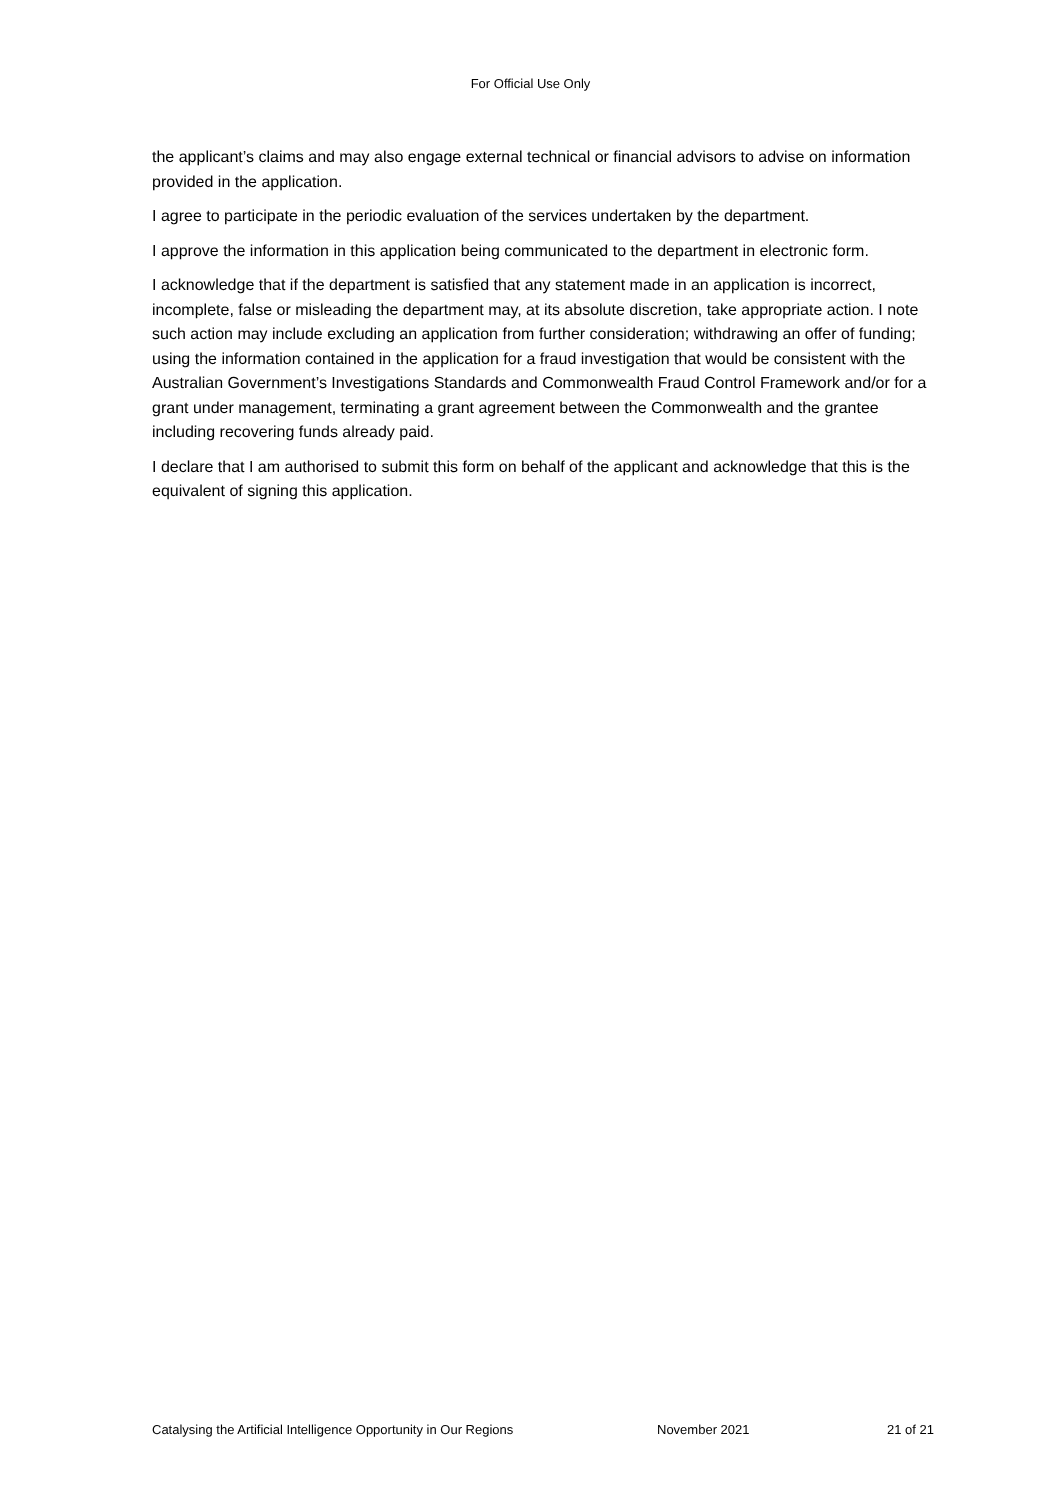For Official Use Only
the applicant’s claims and may also engage external technical or financial advisors to advise on information provided in the application.
I agree to participate in the periodic evaluation of the services undertaken by the department.
I approve the information in this application being communicated to the department in electronic form.
I acknowledge that if the department is satisfied that any statement made in an application is incorrect, incomplete, false or misleading the department may, at its absolute discretion, take appropriate action. I note such action may include excluding an application from further consideration; withdrawing an offer of funding; using the information contained in the application for a fraud investigation that would be consistent with the Australian Government’s Investigations Standards and Commonwealth Fraud Control Framework and/or for a grant under management, terminating a grant agreement between the Commonwealth and the grantee including recovering funds already paid.
I declare that I am authorised to submit this form on behalf of the applicant and acknowledge that this is the equivalent of signing this application.
Catalysing the Artificial Intelligence Opportunity in Our Regions November 2021 21 of 21